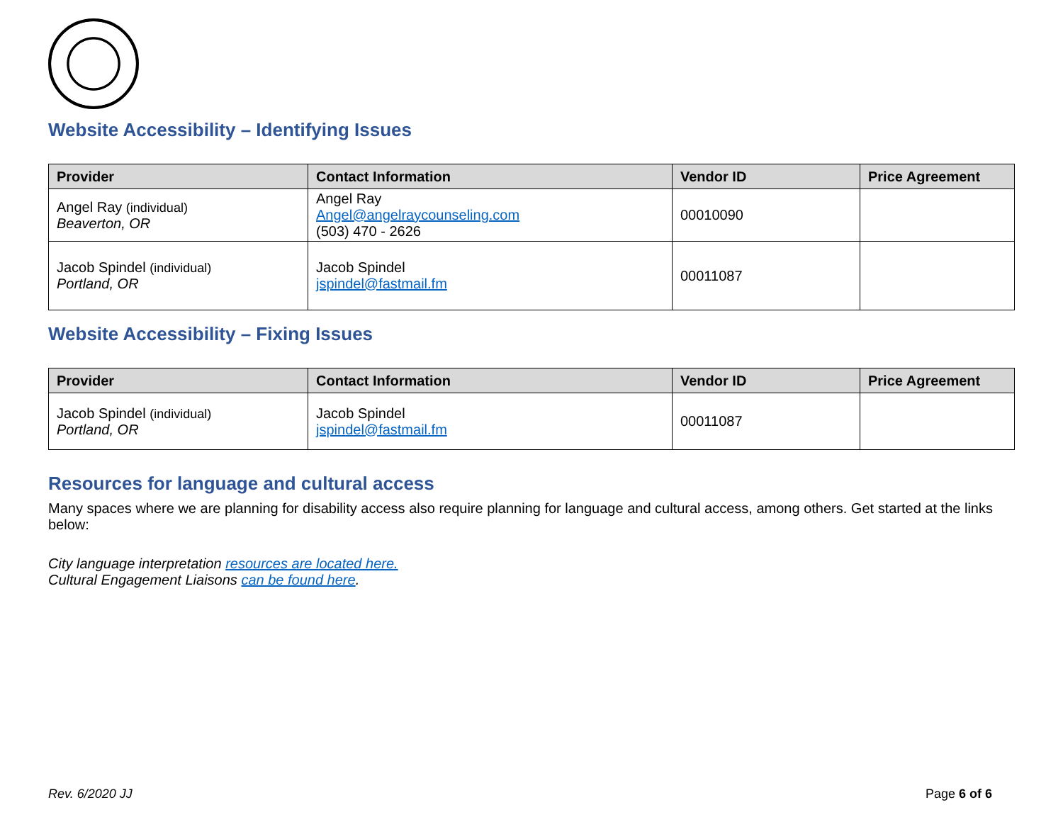Website Accessibility – Identifying Issues
| Provider | Contact Information | Vendor ID | Price Agreement |
| --- | --- | --- | --- |
| Angel Ray (individual) Beaverton, OR | Angel Ray Angel@angelraycounseling.com (503) 470 - 2626 | 00010090 | |
| Jacob Spindel (individual) Portland, OR | Jacob Spindel jspindel@fastmail.fm | 00011087 | |
Website Accessibility – Fixing Issues
| Provider | Contact Information | Vendor ID | Price Agreement |
| --- | --- | --- | --- |
| Jacob Spindel (individual) Portland, OR | Jacob Spindel jspindel@fastmail.fm | 00011087 | |
Resources for language and cultural access
Many spaces where we are planning for disability access also require planning for language and cultural access, among others. Get started at the links below:
City language interpretation resources are located here.
Cultural Engagement Liaisons can be found here.
Rev. 6/2020 JJ Page 6 of 6